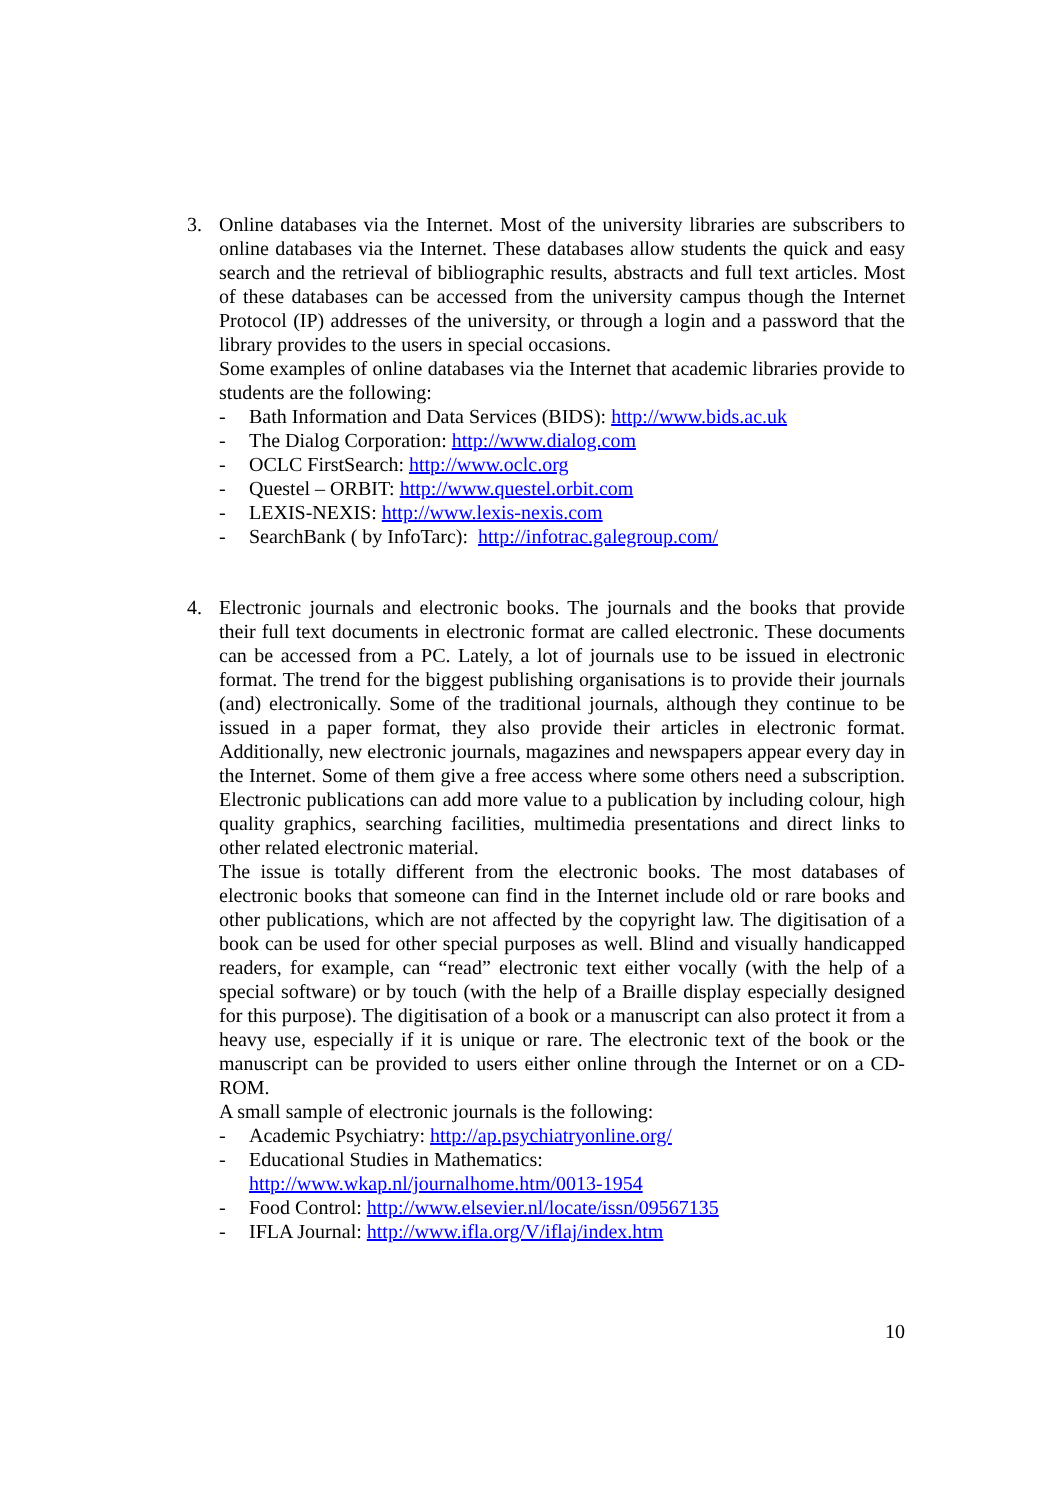3. Online databases via the Internet. Most of the university libraries are subscribers to online databases via the Internet. These databases allow students the quick and easy search and the retrieval of bibliographic results, abstracts and full text articles. Most of these databases can be accessed from the university campus though the Internet Protocol (IP) addresses of the university, or through a login and a password that the library provides to the users in special occasions.
Some examples of online databases via the Internet that academic libraries provide to students are the following:
- Bath Information and Data Services (BIDS): http://www.bids.ac.uk
- The Dialog Corporation: http://www.dialog.com
- OCLC FirstSearch: http://www.oclc.org
- Questel – ORBIT: http://www.questel.orbit.com
- LEXIS-NEXIS: http://www.lexis-nexis.com
- SearchBank ( by InfoTarc): http://infotrac.galegroup.com/
4. Electronic journals and electronic books. The journals and the books that provide their full text documents in electronic format are called electronic. These documents can be accessed from a PC. Lately, a lot of journals use to be issued in electronic format. The trend for the biggest publishing organisations is to provide their journals (and) electronically. Some of the traditional journals, although they continue to be issued in a paper format, they also provide their articles in electronic format. Additionally, new electronic journals, magazines and newspapers appear every day in the Internet. Some of them give a free access where some others need a subscription. Electronic publications can add more value to a publication by including colour, high quality graphics, searching facilities, multimedia presentations and direct links to other related electronic material.
The issue is totally different from the electronic books. The most databases of electronic books that someone can find in the Internet include old or rare books and other publications, which are not affected by the copyright law. The digitisation of a book can be used for other special purposes as well. Blind and visually handicapped readers, for example, can “read” electronic text either vocally (with the help of a special software) or by touch (with the help of a Braille display especially designed for this purpose). The digitisation of a book or a manuscript can also protect it from a heavy use, especially if it is unique or rare. The electronic text of the book or the manuscript can be provided to users either online through the Internet or on a CD-ROM.
A small sample of electronic journals is the following:
- Academic Psychiatry: http://ap.psychiatryonline.org/
- Educational Studies in Mathematics:
http://www.wkap.nl/journalhome.htm/0013-1954
- Food Control: http://www.elsevier.nl/locate/issn/09567135
- IFLA Journal: http://www.ifla.org/V/iflaj/index.htm
10